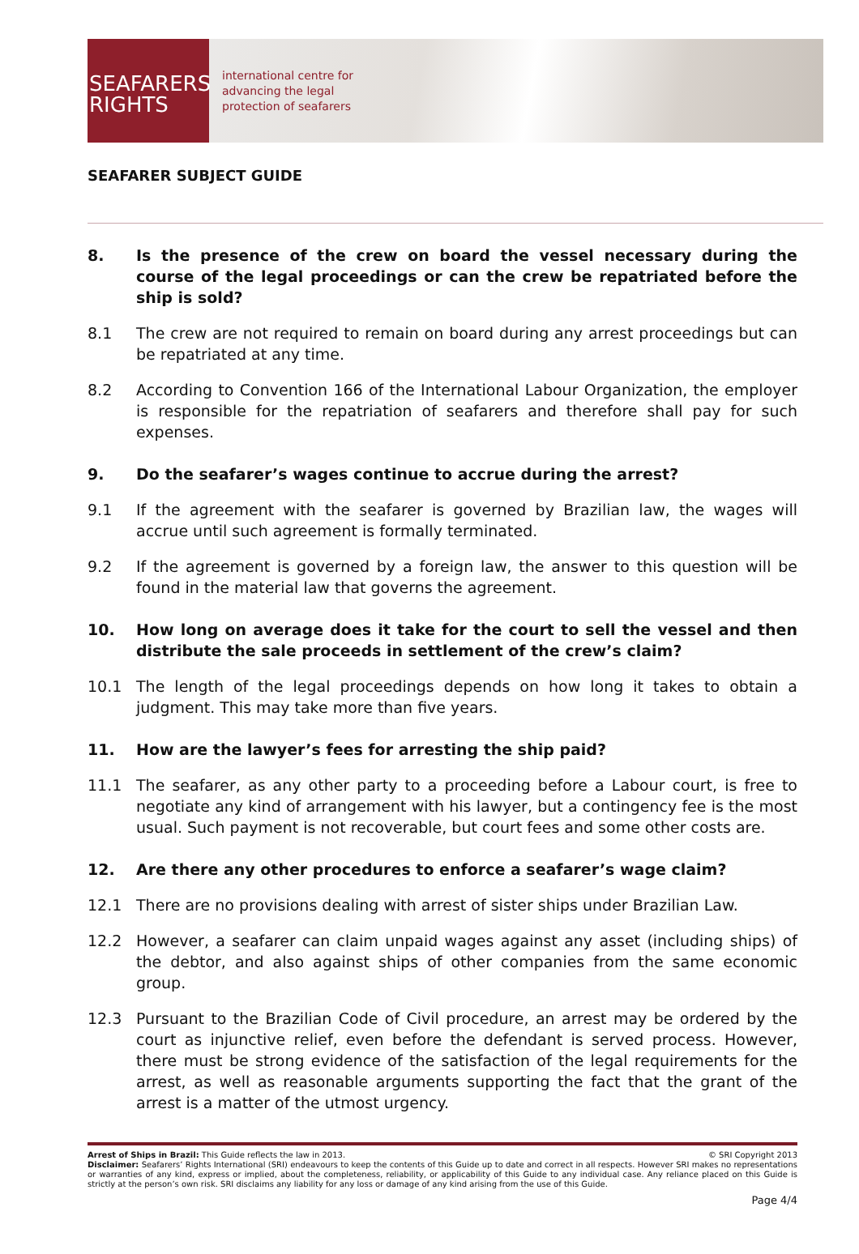SEAFARERS
RIGHTS
international centre for
advancing the legal
protection of seafarers
SEAFARER SUBJECT GUIDE
8. Is the presence of the crew on board the vessel necessary during the course of the legal proceedings or can the crew be repatriated before the ship is sold?
8.1 The crew are not required to remain on board during any arrest proceedings but can be repatriated at any time.
8.2 According to Convention 166 of the International Labour Organization, the employer is responsible for the repatriation of seafarers and therefore shall pay for such expenses.
9. Do the seafarer’s wages continue to accrue during the arrest?
9.1 If the agreement with the seafarer is governed by Brazilian law, the wages will accrue until such agreement is formally terminated.
9.2 If the agreement is governed by a foreign law, the answer to this question will be found in the material law that governs the agreement.
10. How long on average does it take for the court to sell the vessel and then distribute the sale proceeds in settlement of the crew’s claim?
10.1 The length of the legal proceedings depends on how long it takes to obtain a judgment. This may take more than five years.
11. How are the lawyer’s fees for arresting the ship paid?
11.1 The seafarer, as any other party to a proceeding before a Labour court, is free to negotiate any kind of arrangement with his lawyer, but a contingency fee is the most usual. Such payment is not recoverable, but court fees and some other costs are.
12. Are there any other procedures to enforce a seafarer’s wage claim?
12.1 There are no provisions dealing with arrest of sister ships under Brazilian Law.
12.2 However, a seafarer can claim unpaid wages against any asset (including ships) of the debtor, and also against ships of other companies from the same economic group.
12.3 Pursuant to the Brazilian Code of Civil procedure, an arrest may be ordered by the court as injunctive relief, even before the defendant is served process. However, there must be strong evidence of the satisfaction of the legal requirements for the arrest, as well as reasonable arguments supporting the fact that the grant of the arrest is a matter of the utmost urgency.
Arrest of Ships in Brazil: This Guide reflects the law in 2013. © SRI Copyright 2013
Disclaimer: Seafarers’ Rights International (SRI) endeavours to keep the contents of this Guide up to date and correct in all respects. However SRI makes no representations or warranties of any kind, express or implied, about the completeness, reliability, or applicability of this Guide to any individual case. Any reliance placed on this Guide is strictly at the person’s own risk. SRI disclaims any liability for any loss or damage of any kind arising from the use of this Guide.
Page 4/4